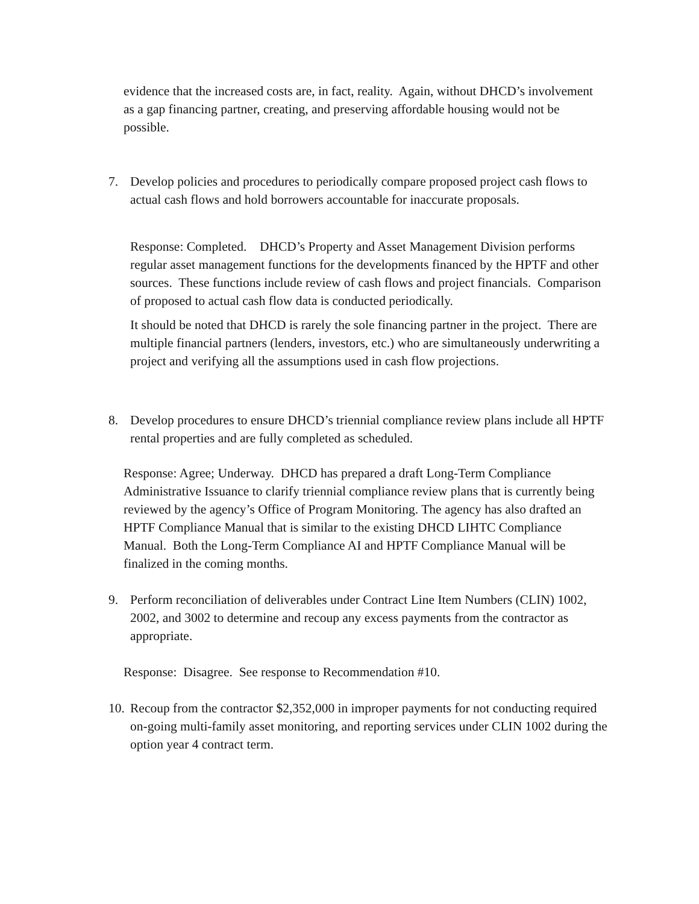evidence that the increased costs are, in fact, reality. Again, without DHCD’s involvement as a gap financing partner, creating, and preserving affordable housing would not be possible.
7. Develop policies and procedures to periodically compare proposed project cash flows to actual cash flows and hold borrowers accountable for inaccurate proposals.
Response: Completed. DHCD’s Property and Asset Management Division performs regular asset management functions for the developments financed by the HPTF and other sources. These functions include review of cash flows and project financials. Comparison of proposed to actual cash flow data is conducted periodically.
It should be noted that DHCD is rarely the sole financing partner in the project. There are multiple financial partners (lenders, investors, etc.) who are simultaneously underwriting a project and verifying all the assumptions used in cash flow projections.
8. Develop procedures to ensure DHCD’s triennial compliance review plans include all HPTF rental properties and are fully completed as scheduled.
Response: Agree; Underway. DHCD has prepared a draft Long-Term Compliance Administrative Issuance to clarify triennial compliance review plans that is currently being reviewed by the agency’s Office of Program Monitoring. The agency has also drafted an HPTF Compliance Manual that is similar to the existing DHCD LIHTC Compliance Manual. Both the Long-Term Compliance AI and HPTF Compliance Manual will be finalized in the coming months.
9. Perform reconciliation of deliverables under Contract Line Item Numbers (CLIN) 1002, 2002, and 3002 to determine and recoup any excess payments from the contractor as appropriate.
Response: Disagree. See response to Recommendation #10.
10. Recoup from the contractor $2,352,000 in improper payments for not conducting required on-going multi-family asset monitoring, and reporting services under CLIN 1002 during the option year 4 contract term.